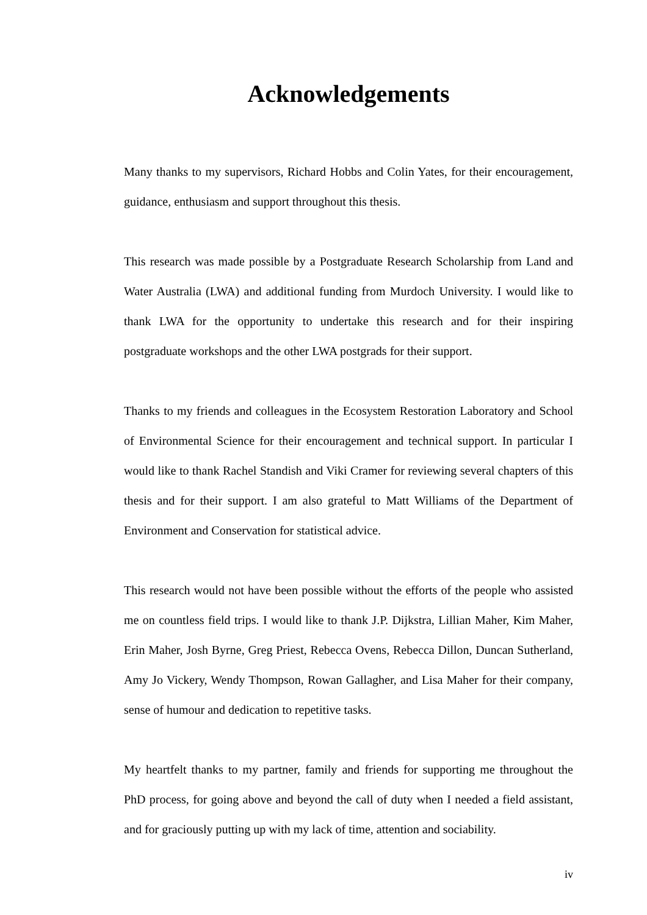Acknowledgements
Many thanks to my supervisors, Richard Hobbs and Colin Yates, for their encouragement, guidance, enthusiasm and support throughout this thesis.
This research was made possible by a Postgraduate Research Scholarship from Land and Water Australia (LWA) and additional funding from Murdoch University. I would like to thank LWA for the opportunity to undertake this research and for their inspiring postgraduate workshops and the other LWA postgrads for their support.
Thanks to my friends and colleagues in the Ecosystem Restoration Laboratory and School of Environmental Science for their encouragement and technical support. In particular I would like to thank Rachel Standish and Viki Cramer for reviewing several chapters of this thesis and for their support. I am also grateful to Matt Williams of the Department of Environment and Conservation for statistical advice.
This research would not have been possible without the efforts of the people who assisted me on countless field trips. I would like to thank J.P. Dijkstra, Lillian Maher, Kim Maher, Erin Maher, Josh Byrne, Greg Priest, Rebecca Ovens, Rebecca Dillon, Duncan Sutherland, Amy Jo Vickery, Wendy Thompson, Rowan Gallagher, and Lisa Maher for their company, sense of humour and dedication to repetitive tasks.
My heartfelt thanks to my partner, family and friends for supporting me throughout the PhD process, for going above and beyond the call of duty when I needed a field assistant, and for graciously putting up with my lack of time, attention and sociability.
iv